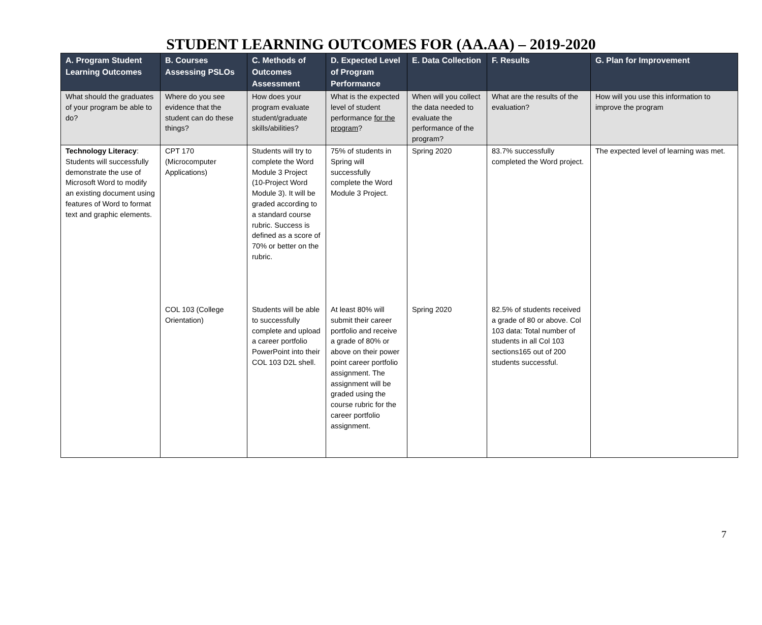STUDENT LEARNING OUTCOMES FOR (AA.AA) – 2019-2020
| A. Program Student Learning Outcomes | B. Courses Assessing PSLOs | C. Methods of Outcomes Assessment | D. Expected Level of Program Performance | E. Data Collection | F. Results | G. Plan for Improvement |
| --- | --- | --- | --- | --- | --- | --- |
| What should the graduates of your program be able to do? | Where do you see evidence that the student can do these things? | How does your program evaluate student/graduate skills/abilities? | What is the expected level of student performance for the program ? | When will you collect the data needed to evaluate the performance of the program? | What are the results of the evaluation? | How will you use this information to improve the program |
| Technology Literacy : Students will successfully demonstrate the use of Microsoft Word to modify an existing document using features of Word to format text and graphic elements. | CPT 170 (Microcomputer Applications) | Students will try to complete the Word Module 3 Project (10-Project Word Module 3). It will be graded according to a standard course rubric. Success is defined as a score of 70% or better on the rubric. | 75% of students in Spring will successfully complete the Word Module 3 Project. | Spring 2020 | 83.7% successfully completed the Word project. | The expected level of learning was met. |
| | COL 103 (College Orientation) | Students will be able to successfully complete and upload a career portfolio PowerPoint into their COL 103 D2L shell. | At least 80% will submit their career portfolio and receive a grade of 80% or above on their power point career portfolio assignment. The assignment will be graded using the course rubric for the career portfolio assignment. | Spring 2020 | 82.5% of students received a grade of 80 or above. Col 103 data: Total number of students in all Col 103 sections165 out of 200 students successful. | |
7